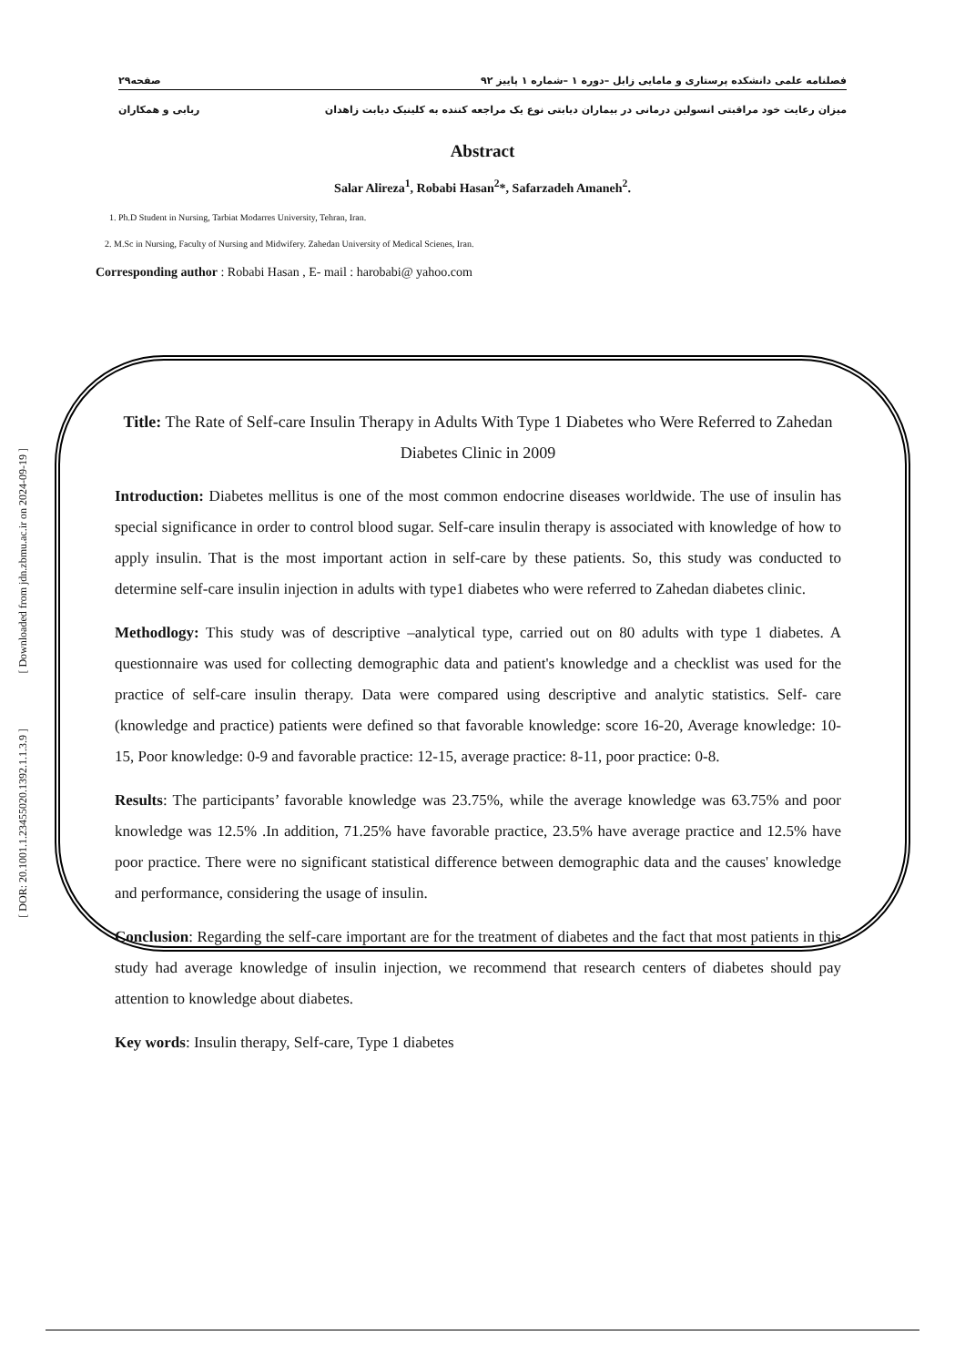فصلنامه علمی دانشکده پرستاری و مامایی زابل –دوره ۱ –شماره ۱ پاییز ۹۲ صفحه۲۹
میزان رعایت خود مراقبتی انسولین درمانی در بیماران دیابتی نوع یک مراجعه کننده به کلینیک دیابت زاهدان ربابی و همکاران
Abstract
Salar Alireza<sup>1</sup>, Robabi Hasan<sup>2</sup>*, Safarzadeh Amaneh<sup>2</sup>.
1. Ph.D Student in Nursing, Tarbiat Modarres University, Tehran, Iran.
2. M.Sc in Nursing, Faculty of Nursing and Midwifery. Zahedan University of Medical Scienes, Iran.
Corresponding author : Robabi Hasan , E- mail : harobabi@ yahoo.com
Title: The Rate of Self-care Insulin Therapy in Adults With Type 1 Diabetes who Were Referred to Zahedan Diabetes Clinic in 2009
Introduction: Diabetes mellitus is one of the most common endocrine diseases worldwide. The use of insulin has special significance in order to control blood sugar. Self-care insulin therapy is associated with knowledge of how to apply insulin. That is the most important action in self-care by these patients. So, this study was conducted to determine self-care insulin injection in adults with type1 diabetes who were referred to Zahedan diabetes clinic.
Methodlogy: This study was of descriptive –analytical type, carried out on 80 adults with type 1 diabetes. A questionnaire was used for collecting demographic data and patient's knowledge and a checklist was used for the practice of self-care insulin therapy. Data were compared using descriptive and analytic statistics. Self- care (knowledge and practice) patients were defined so that favorable knowledge: score 16-20, Average knowledge: 10-15, Poor knowledge: 0-9 and favorable practice: 12-15, average practice: 8-11, poor practice: 0-8.
Results: The participants’ favorable knowledge was 23.75%, while the average knowledge was 63.75% and poor knowledge was 12.5% .In addition, 71.25% have favorable practice, 23.5% have average practice and 12.5% have poor practice. There were no significant statistical difference between demographic data and the causes' knowledge and performance, considering the usage of insulin.
Conclusion: Regarding the self-care important are for the treatment of diabetes and the fact that most patients in this study had average knowledge of insulin injection, we recommend that research centers of diabetes should pay attention to knowledge about diabetes.
Key words: Insulin therapy, Self-care, Type 1 diabetes
[ Downloaded from jdn.zbmu.ac.ir on 2024-09-19 ]
[ DOR: 20.1001.1.23455020.1392.1.1.3.9 ]